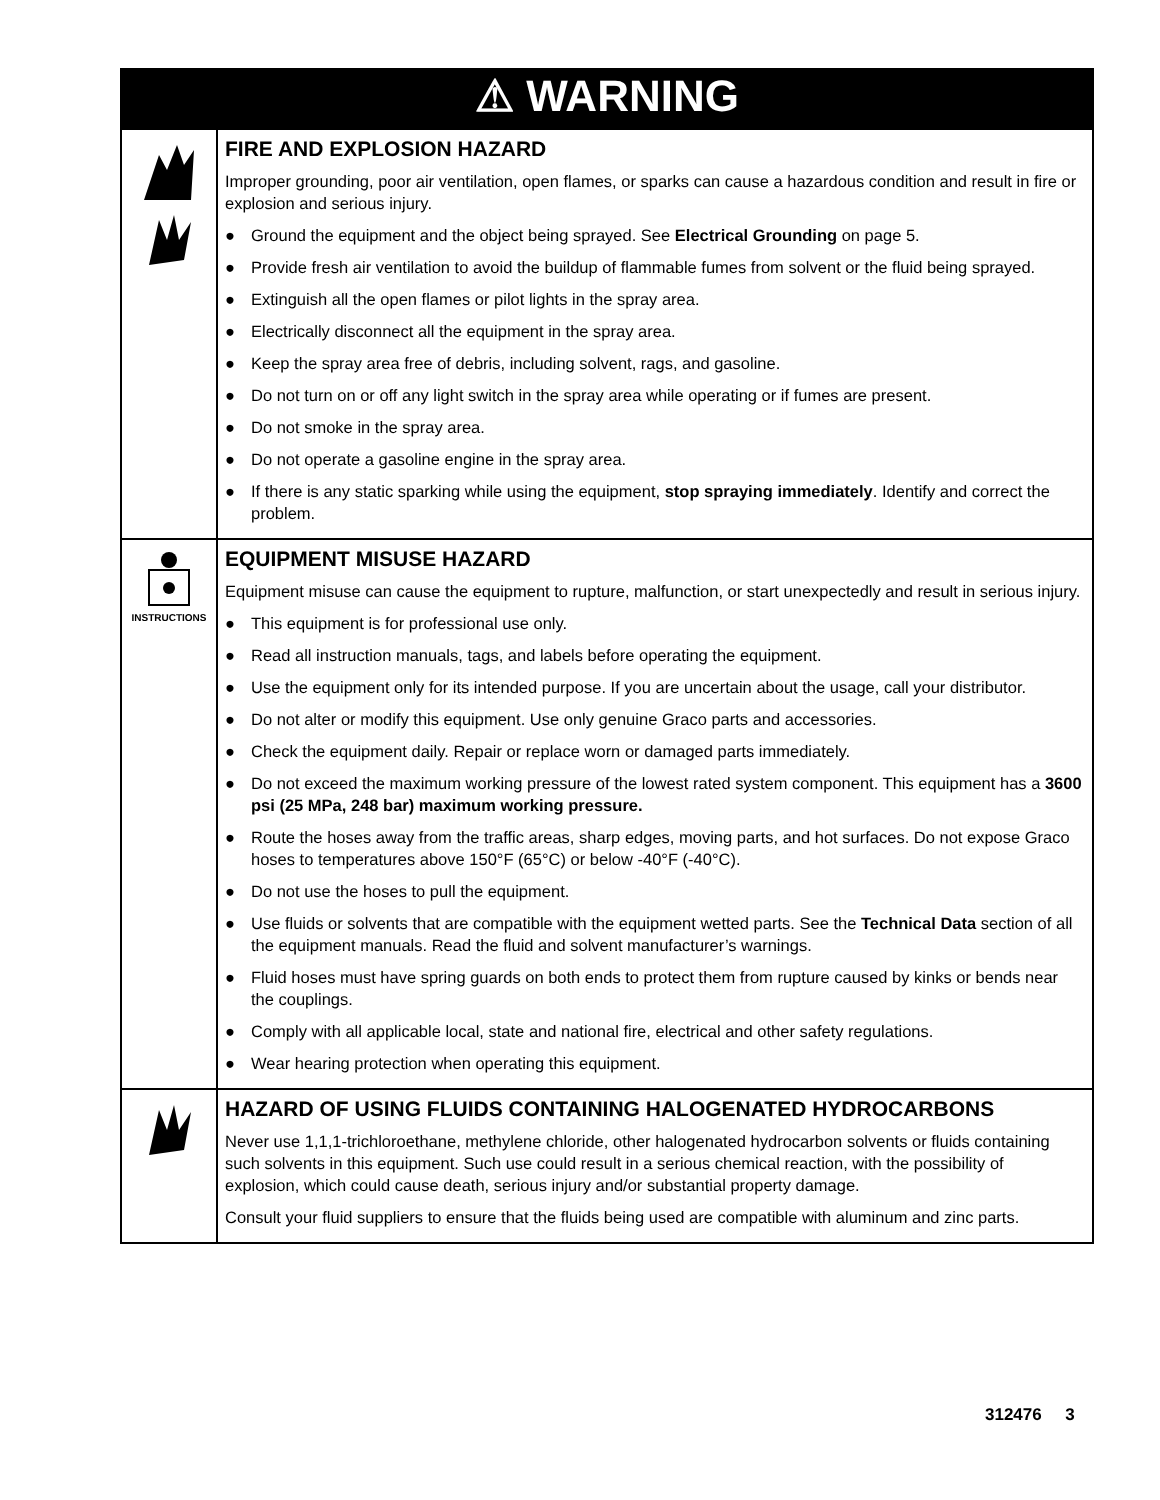| ⚠ WARNING | |
| --- | --- |
| | FIRE AND EXPLOSION HAZARD Improper grounding, poor air ventilation, open flames, or sparks can cause a hazardous condition and result in fire or explosion and serious injury. ● Ground the equipment and the object being sprayed. See Electrical Grounding on page 5. ● Provide fresh air ventilation to avoid the buildup of flammable fumes from solvent or the fluid being sprayed. ● Extinguish all the open flames or pilot lights in the spray area. ● Electrically disconnect all the equipment in the spray area. ● Keep the spray area free of debris, including solvent, rags, and gasoline. ● Do not turn on or off any light switch in the spray area while operating or if fumes are present. ● Do not smoke in the spray area. ● Do not operate a gasoline engine in the spray area. ● If there is any static sparking while using the equipment, stop spraying immediately . Identify and correct the problem. |
| INSTRUCTIONS | EQUIPMENT MISUSE HAZARD Equipment misuse can cause the equipment to rupture, malfunction, or start unexpectedly and result in serious injury. ● This equipment is for professional use only. ● Read all instruction manuals, tags, and labels before operating the equipment. ● Use the equipment only for its intended purpose. If you are uncertain about the usage, call your distributor. ● Do not alter or modify this equipment. Use only genuine Graco parts and accessories. ● Check the equipment daily. Repair or replace worn or damaged parts immediately. ● Do not exceed the maximum working pressure of the lowest rated system component. This equipment has a 3600 psi (25 MPa, 248 bar) maximum working pressure. ● Route the hoses away from the traffic areas, sharp edges, moving parts, and hot surfaces. Do not expose Graco hoses to temperatures above 150°F (65°C) or below -40°F (-40°C). ● Do not use the hoses to pull the equipment. ● Use fluids or solvents that are compatible with the equipment wetted parts. See the Technical Data section of all the equipment manuals. Read the fluid and solvent manufacturer’s warnings. ● Fluid hoses must have spring guards on both ends to protect them from rupture caused by kinks or bends near the couplings. ● Comply with all applicable local, state and national fire, electrical and other safety regulations. ● Wear hearing protection when operating this equipment. |
| | HAZARD OF USING FLUIDS CONTAINING HALOGENATED HYDROCARBONS Never use 1,1,1-trichloroethane, methylene chloride, other halogenated hydrocarbon solvents or fluids containing such solvents in this equipment. Such use could result in a serious chemical reaction, with the possibility of explosion, which could cause death, serious injury and/or substantial property damage. Consult your fluid suppliers to ensure that the fluids being used are compatible with aluminum and zinc parts. |
312476 3